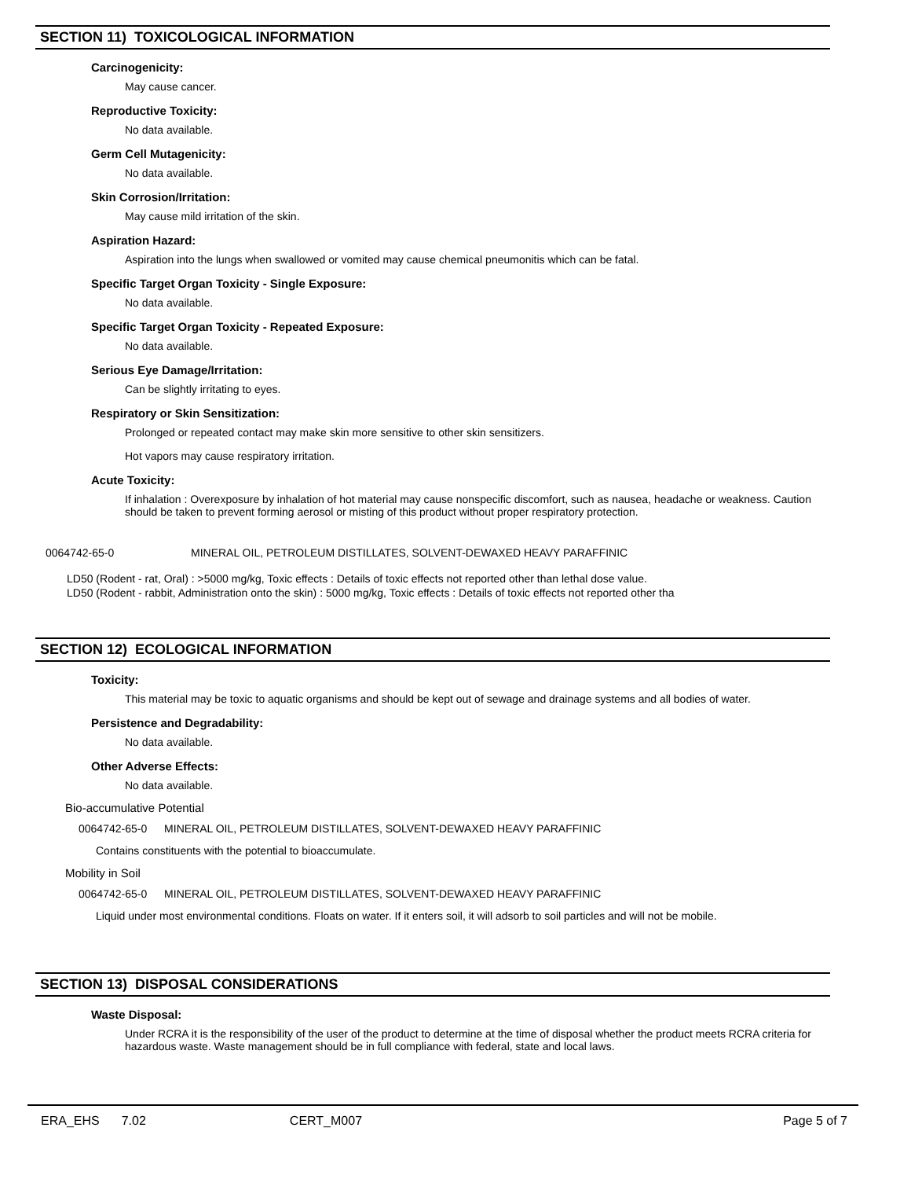SECTION 11) TOXICOLOGICAL INFORMATION
Carcinogenicity:
May cause cancer.
Reproductive Toxicity:
No data available.
Germ Cell Mutagenicity:
No data available.
Skin Corrosion/Irritation:
May cause mild irritation of the skin.
Aspiration Hazard:
Aspiration into the lungs when swallowed or vomited may cause chemical pneumonitis which can be fatal.
Specific Target Organ Toxicity - Single Exposure:
No data available.
Specific Target Organ Toxicity - Repeated Exposure:
No data available.
Serious Eye Damage/Irritation:
Can be slightly irritating to eyes.
Respiratory or Skin Sensitization:
Prolonged or repeated contact may make skin more sensitive to other skin sensitizers.
Hot vapors may cause respiratory irritation.
Acute Toxicity:
If inhalation : Overexposure by inhalation of hot material may cause nonspecific discomfort, such as nausea, headache or weakness. Caution should be taken to prevent forming aerosol or misting of this product without proper respiratory protection.
0064742-65-0 MINERAL OIL, PETROLEUM DISTILLATES, SOLVENT-DEWAXED HEAVY PARAFFINIC
LD50 (Rodent - rat, Oral) : >5000 mg/kg, Toxic effects : Details of toxic effects not reported other than lethal dose value.
LD50 (Rodent - rabbit, Administration onto the skin) : 5000 mg/kg, Toxic effects : Details of toxic effects not reported other tha
SECTION 12) ECOLOGICAL INFORMATION
Toxicity:
This material may be toxic to aquatic organisms and should be kept out of sewage and drainage systems and all bodies of water.
Persistence and Degradability:
No data available.
Other Adverse Effects:
No data available.
Bio-accumulative Potential
0064742-65-0 MINERAL OIL, PETROLEUM DISTILLATES, SOLVENT-DEWAXED HEAVY PARAFFINIC
Contains constituents with the potential to bioaccumulate.
Mobility in Soil
0064742-65-0 MINERAL OIL, PETROLEUM DISTILLATES, SOLVENT-DEWAXED HEAVY PARAFFINIC
Liquid under most environmental conditions. Floats on water. If it enters soil, it will adsorb to soil particles and will not be mobile.
SECTION 13) DISPOSAL CONSIDERATIONS
Waste Disposal:
Under RCRA it is the responsibility of the user of the product to determine at the time of disposal whether the product meets RCRA criteria for hazardous waste. Waste management should be in full compliance with federal, state and local laws.
ERA_EHS 7.02 CERT_M007 Page 5 of 7